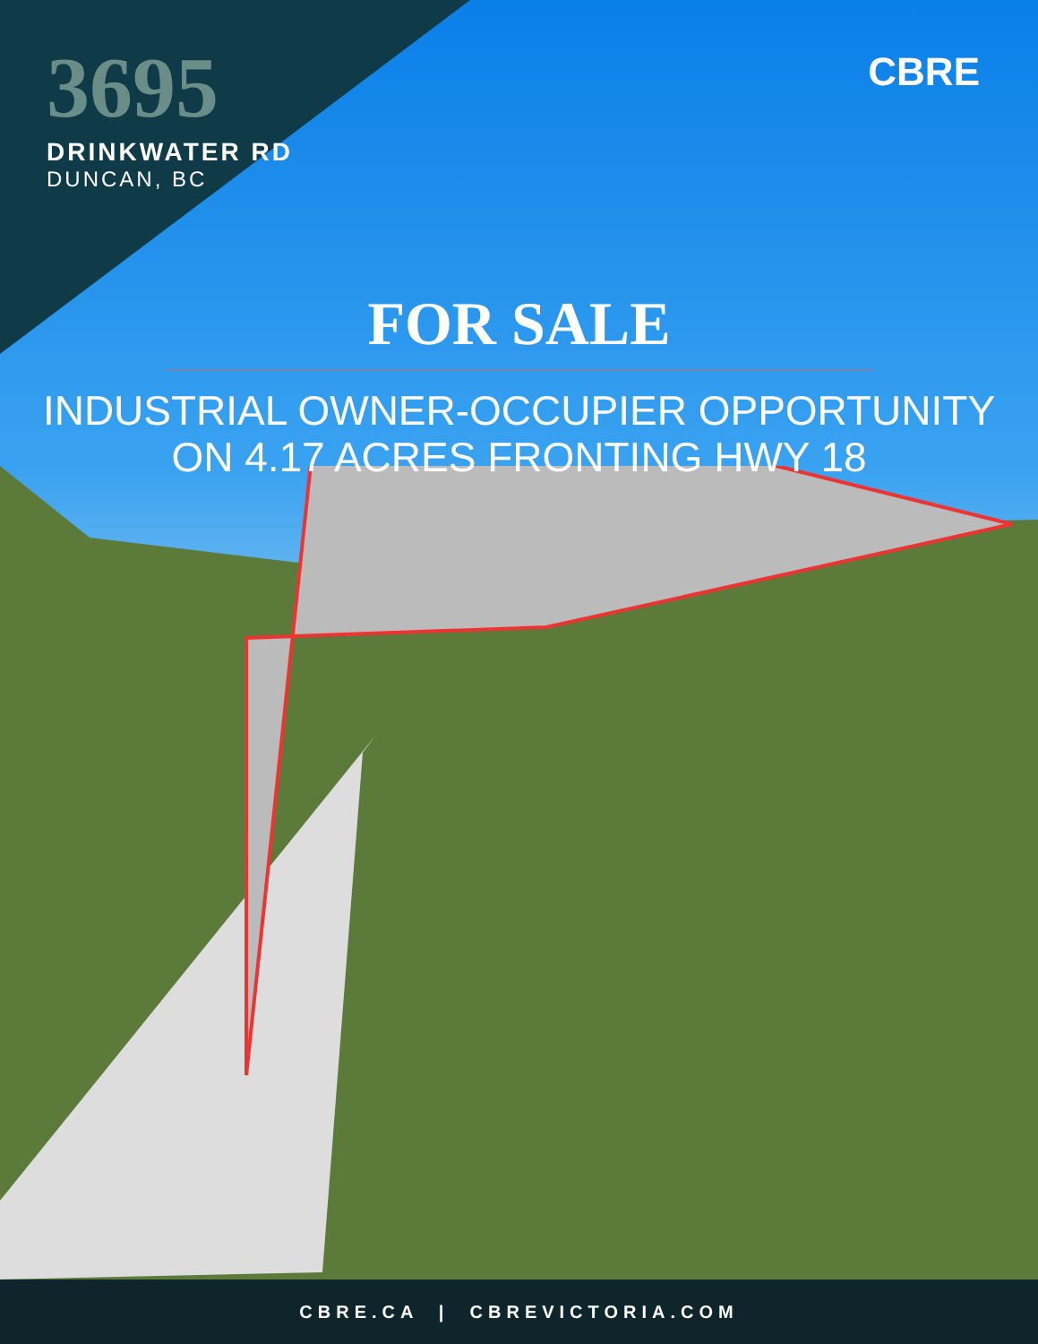3695
DRINKWATER RD
DUNCAN, BC
CBRE
FOR SALE
INDUSTRIAL OWNER-OCCUPIER OPPORTUNITY
ON 4.17 ACRES FRONTING HWY 18
CBRE.CA | CBREVICTORIA.COM